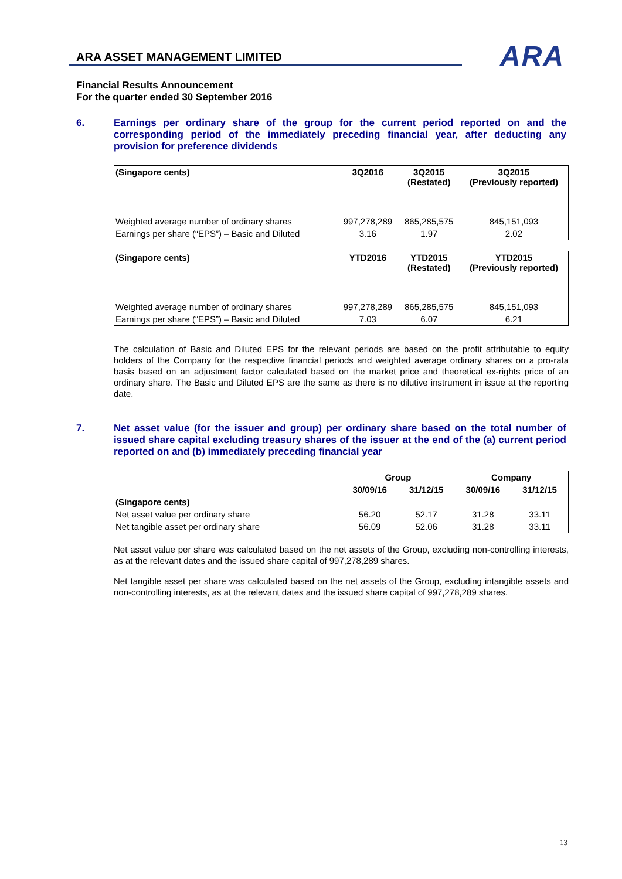ARA ASSET MANAGEMENT LIMITED
ARA
Financial Results Announcement
For the quarter ended 30 September 2016
6. Earnings per ordinary share of the group for the current period reported on and the corresponding period of the immediately preceding financial year, after deducting any provision for preference dividends
| (Singapore cents) | 3Q2016 | 3Q2015 (Restated) | 3Q2015 (Previously reported) |
| --- | --- | --- | --- |
| Weighted average number of ordinary shares | 997,278,289 | 865,285,575 | 845,151,093 |
| Earnings per share (“EPS”) – Basic and Diluted | 3.16 | 1.97 | 2.02 |
| (Singapore cents) | YTD2016 | YTD2015 (Restated) | YTD2015 (Previously reported) |
| --- | --- | --- | --- |
| Weighted average number of ordinary shares | 997,278,289 | 865,285,575 | 845,151,093 |
| Earnings per share (“EPS”) – Basic and Diluted | 7.03 | 6.07 | 6.21 |
The calculation of Basic and Diluted EPS for the relevant periods are based on the profit attributable to equity holders of the Company for the respective financial periods and weighted average ordinary shares on a pro-rata basis based on an adjustment factor calculated based on the market price and theoretical ex-rights price of an ordinary share. The Basic and Diluted EPS are the same as there is no dilutive instrument in issue at the reporting date.
7. Net asset value (for the issuer and group) per ordinary share based on the total number of issued share capital excluding treasury shares of the issuer at the end of the (a) current period reported on and (b) immediately preceding financial year
| (Singapore cents) | Group | | Company | |
| --- | --- | --- | --- | --- |
| | 30/09/16 | 31/12/15 | 30/09/16 | 31/12/15 |
| Net asset value per ordinary share | 56.20 | 52.17 | 31.28 | 33.11 |
| Net tangible asset per ordinary share | 56.09 | 52.06 | 31.28 | 33.11 |
Net asset value per share was calculated based on the net assets of the Group, excluding non-controlling interests, as at the relevant dates and the issued share capital of 997,278,289 shares.
Net tangible asset per share was calculated based on the net assets of the Group, excluding intangible assets and non-controlling interests, as at the relevant dates and the issued share capital of 997,278,289 shares.
13